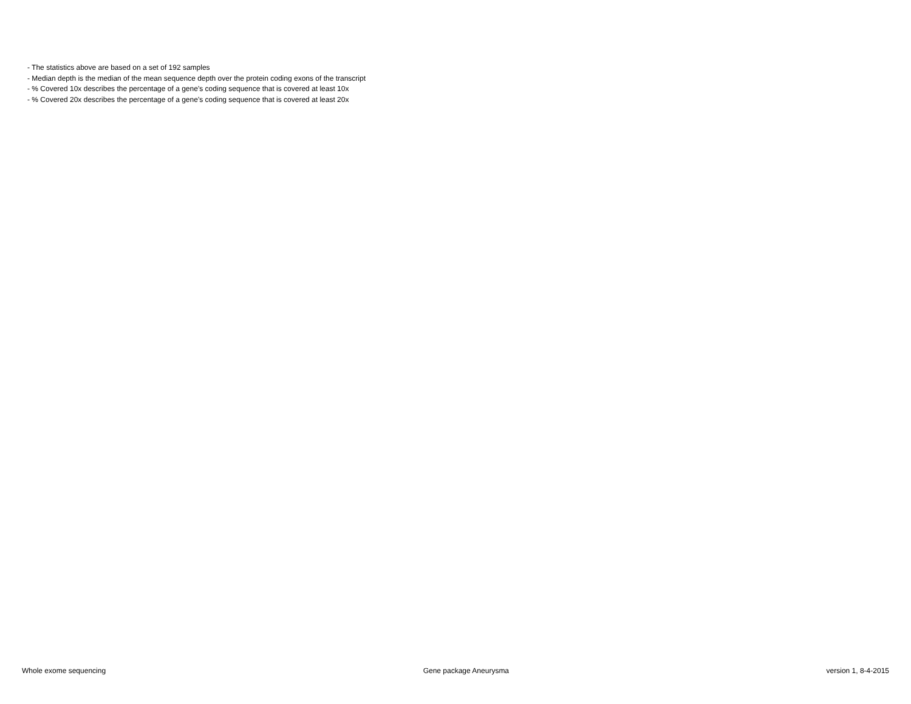- The statistics above are based on a set of 192 samples
- Median depth is the median of the mean sequence depth over the protein coding exons of the transcript
- % Covered 10x describes the percentage of a gene’s coding sequence that is covered at least 10x
- % Covered 20x describes the percentage of a gene’s coding sequence that is covered at least 20x
Whole exome sequencing Gene package Aneurysma version 1, 8-4-2015